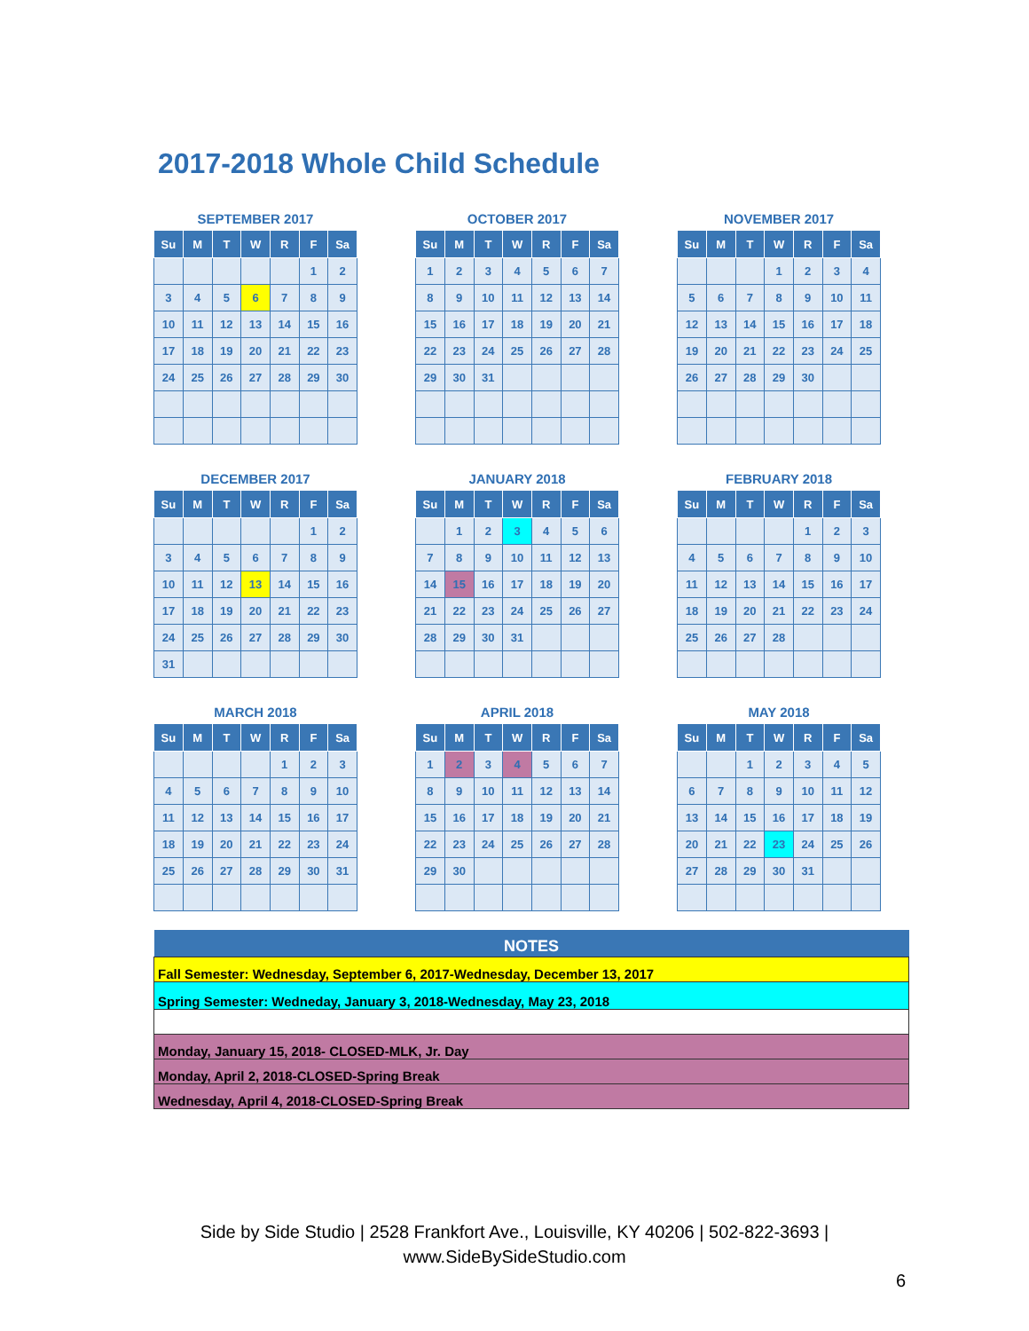2017-2018 Whole Child Schedule
SEPTEMBER 2017
| Su | M | T | W | R | F | Sa |
| --- | --- | --- | --- | --- | --- | --- |
| | | | | | 1 | 2 |
| 3 | 4 | 5 | 6 | 7 | 8 | 9 |
| 10 | 11 | 12 | 13 | 14 | 15 | 16 |
| 17 | 18 | 19 | 20 | 21 | 22 | 23 |
| 24 | 25 | 26 | 27 | 28 | 29 | 30 |
OCTOBER 2017
| Su | M | T | W | R | F | Sa |
| --- | --- | --- | --- | --- | --- | --- |
| 1 | 2 | 3 | 4 | 5 | 6 | 7 |
| 8 | 9 | 10 | 11 | 12 | 13 | 14 |
| 15 | 16 | 17 | 18 | 19 | 20 | 21 |
| 22 | 23 | 24 | 25 | 26 | 27 | 28 |
| 29 | 30 | 31 | | | | |
NOVEMBER 2017
| Su | M | T | W | R | F | Sa |
| --- | --- | --- | --- | --- | --- | --- |
| | | | 1 | 2 | 3 | 4 |
| 5 | 6 | 7 | 8 | 9 | 10 | 11 |
| 12 | 13 | 14 | 15 | 16 | 17 | 18 |
| 19 | 20 | 21 | 22 | 23 | 24 | 25 |
| 26 | 27 | 28 | 29 | 30 | | |
DECEMBER 2017
| Su | M | T | W | R | F | Sa |
| --- | --- | --- | --- | --- | --- | --- |
| | | | | | 1 | 2 |
| 3 | 4 | 5 | 6 | 7 | 8 | 9 |
| 10 | 11 | 12 | 13 | 14 | 15 | 16 |
| 17 | 18 | 19 | 20 | 21 | 22 | 23 |
| 24 | 25 | 26 | 27 | 28 | 29 | 30 |
| 31 | | | | | | |
JANUARY 2018
| Su | M | T | W | R | F | Sa |
| --- | --- | --- | --- | --- | --- | --- |
| | 1 | 2 | 3 | 4 | 5 | 6 |
| 7 | 8 | 9 | 10 | 11 | 12 | 13 |
| 14 | 15 | 16 | 17 | 18 | 19 | 20 |
| 21 | 22 | 23 | 24 | 25 | 26 | 27 |
| 28 | 29 | 30 | 31 | | | |
FEBRUARY 2018
| Su | M | T | W | R | F | Sa |
| --- | --- | --- | --- | --- | --- | --- |
| | | | | 1 | 2 | 3 |
| 4 | 5 | 6 | 7 | 8 | 9 | 10 |
| 11 | 12 | 13 | 14 | 15 | 16 | 17 |
| 18 | 19 | 20 | 21 | 22 | 23 | 24 |
| 25 | 26 | 27 | 28 | | | |
MARCH 2018
| Su | M | T | W | R | F | Sa |
| --- | --- | --- | --- | --- | --- | --- |
| | | | | 1 | 2 | 3 |
| 4 | 5 | 6 | 7 | 8 | 9 | 10 |
| 11 | 12 | 13 | 14 | 15 | 16 | 17 |
| 18 | 19 | 20 | 21 | 22 | 23 | 24 |
| 25 | 26 | 27 | 28 | 29 | 30 | 31 |
APRIL 2018
| Su | M | T | W | R | F | Sa |
| --- | --- | --- | --- | --- | --- | --- |
| 1 | 2 | 3 | 4 | 5 | 6 | 7 |
| 8 | 9 | 10 | 11 | 12 | 13 | 14 |
| 15 | 16 | 17 | 18 | 19 | 20 | 21 |
| 22 | 23 | 24 | 25 | 26 | 27 | 28 |
| 29 | 30 | | | | | |
MAY 2018
| Su | M | T | W | R | F | Sa |
| --- | --- | --- | --- | --- | --- | --- |
| | | 1 | 2 | 3 | 4 | 5 |
| 6 | 7 | 8 | 9 | 10 | 11 | 12 |
| 13 | 14 | 15 | 16 | 17 | 18 | 19 |
| 20 | 21 | 22 | 23 | 24 | 25 | 26 |
| 27 | 28 | 29 | 30 | 31 | | |
| NOTES |
| --- |
| Fall Semester: Wednesday, September 6, 2017-Wednesday, December 13, 2017 |
| Spring Semester: Wedneday, January 3, 2018-Wednesday, May 23, 2018 |
| Monday, January 15, 2018- CLOSED-MLK, Jr. Day |
| Monday, April 2, 2018-CLOSED-Spring Break |
| Wednesday, April 4, 2018-CLOSED-Spring Break |
Side by Side Studio | 2528 Frankfort Ave., Louisville, KY 40206 | 502-822-3693 |
www.SideBySideStudio.com
6